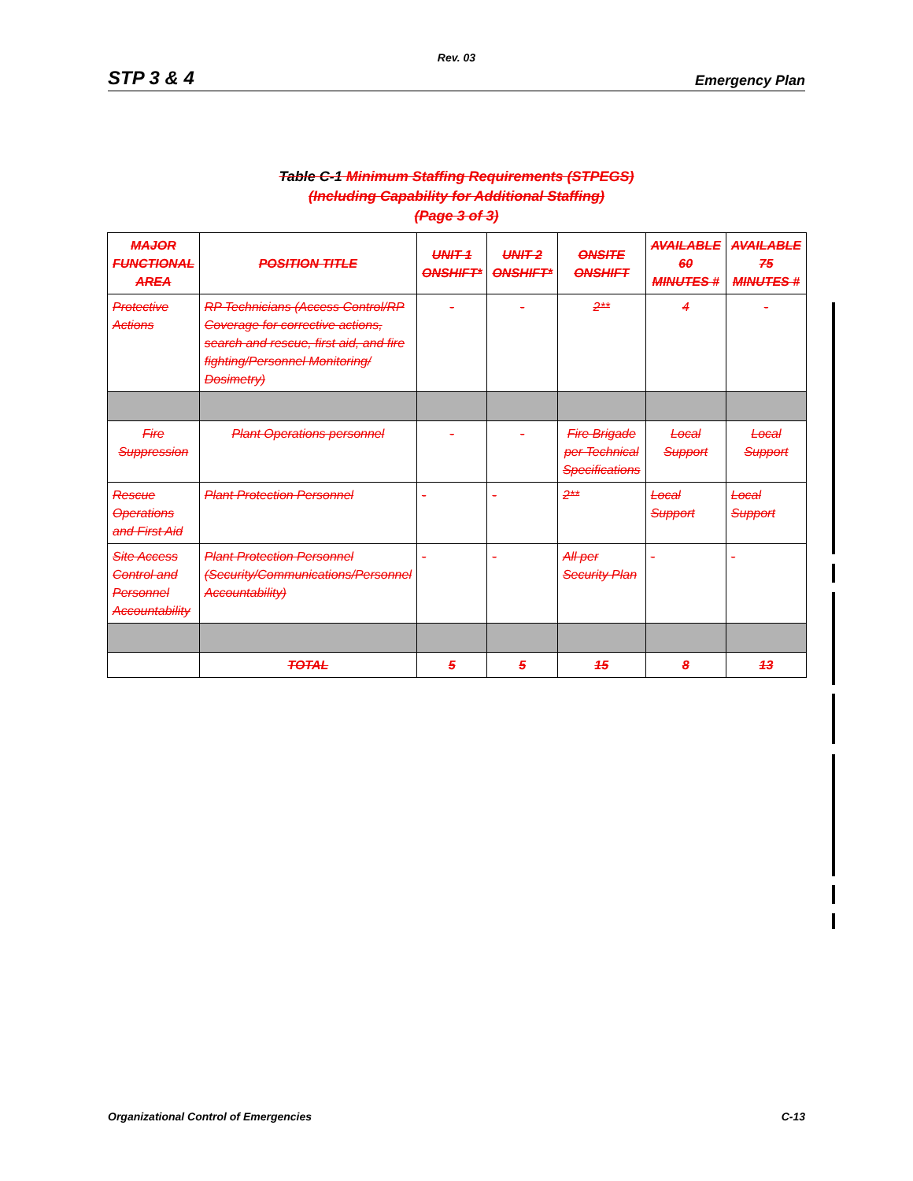Rev. 03
STP 3 & 4 Emergency Plan
Table C-1 Minimum Staffing Requirements (STPEGS)
(Including Capability for Additional Staffing)
(Page 3 of 3)
| MAJOR FUNCTIONAL AREA | POSITION TITLE | UNIT 1 ONSHIFT* | UNIT 2 ONSHIFT* | ONSITE ONSHIFT | AVAILABLE 60 MINUTES # | AVAILABLE 75 MINUTES # |
| --- | --- | --- | --- | --- | --- | --- |
| Protective Actions | RP Technicians (Access Control/RP Coverage for corrective actions, search and rescue, first aid, and fire fighting/Personnel Monitoring/ Dosimetry) | - | - | 2** | 4 | - |
| Fire Suppression | Plant Operations personnel | - | - | Fire Brigade per Technical Specifications | Local Support | Local Support |
| Rescue Operations and First Aid | Plant Protection Personnel | - | - | 2** | Local Support | Local Support |
| Site Access Control and Personnel Accountability | Plant Protection Personnel (Security/Communications/Personnel Accountability) | - | - | All per Security Plan | - | - |
| | TOTAL | 5 | 5 | 15 | 8 | 13 |
Organizational Control of Emergencies C-13